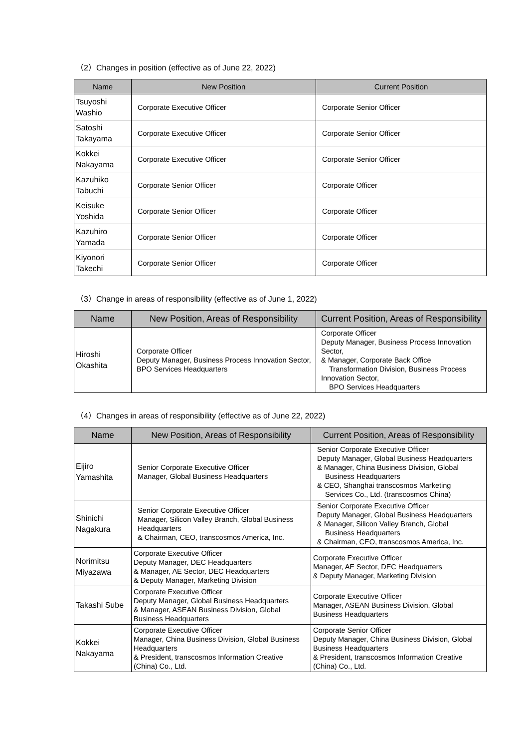（2）Changes in position (effective as of June 22, 2022)
| Name | New Position | Current Position |
| --- | --- | --- |
| Tsuyoshi Washio | Corporate Executive Officer | Corporate Senior Officer |
| Satoshi Takayama | Corporate Executive Officer | Corporate Senior Officer |
| Kokkei Nakayama | Corporate Executive Officer | Corporate Senior Officer |
| Kazuhiko Tabuchi | Corporate Senior Officer | Corporate Officer |
| Keisuke Yoshida | Corporate Senior Officer | Corporate Officer |
| Kazuhiro Yamada | Corporate Senior Officer | Corporate Officer |
| Kiyonori Takechi | Corporate Senior Officer | Corporate Officer |
（3）Change in areas of responsibility (effective as of June 1, 2022)
| Name | New Position, Areas of Responsibility | Current Position, Areas of Responsibility |
| --- | --- | --- |
| Hiroshi Okashita | Corporate Officer Deputy Manager, Business Process Innovation Sector, BPO Services Headquarters | Corporate Officer Deputy Manager, Business Process Innovation Sector, & Manager, Corporate Back Office Transformation Division, Business Process Innovation Sector, BPO Services Headquarters |
（4）Changes in areas of responsibility (effective as of June 22, 2022)
| Name | New Position, Areas of Responsibility | Current Position, Areas of Responsibility |
| --- | --- | --- |
| Eijiro Yamashita | Senior Corporate Executive Officer Manager, Global Business Headquarters | Senior Corporate Executive Officer Deputy Manager, Global Business Headquarters & Manager, China Business Division, Global Business Headquarters & CEO, Shanghai transcosmos Marketing Services Co., Ltd. (transcosmos China) |
| Shinichi Nagakura | Senior Corporate Executive Officer Manager, Silicon Valley Branch, Global Business Headquarters & Chairman, CEO, transcosmos America, Inc. | Senior Corporate Executive Officer Deputy Manager, Global Business Headquarters & Manager, Silicon Valley Branch, Global Business Headquarters & Chairman, CEO, transcosmos America, Inc. |
| Norimitsu Miyazawa | Corporate Executive Officer Deputy Manager, DEC Headquarters & Manager, AE Sector, DEC Headquarters & Deputy Manager, Marketing Division | Corporate Executive Officer Manager, AE Sector, DEC Headquarters & Deputy Manager, Marketing Division |
| Takashi Sube | Corporate Executive Officer Deputy Manager, Global Business Headquarters & Manager, ASEAN Business Division, Global Business Headquarters | Corporate Executive Officer Manager, ASEAN Business Division, Global Business Headquarters |
| Kokkei Nakayama | Corporate Executive Officer Manager, China Business Division, Global Business Headquarters & President, transcosmos Information Creative (China) Co., Ltd. | Corporate Senior Officer Deputy Manager, China Business Division, Global Business Headquarters & President, transcosmos Information Creative (China) Co., Ltd. |